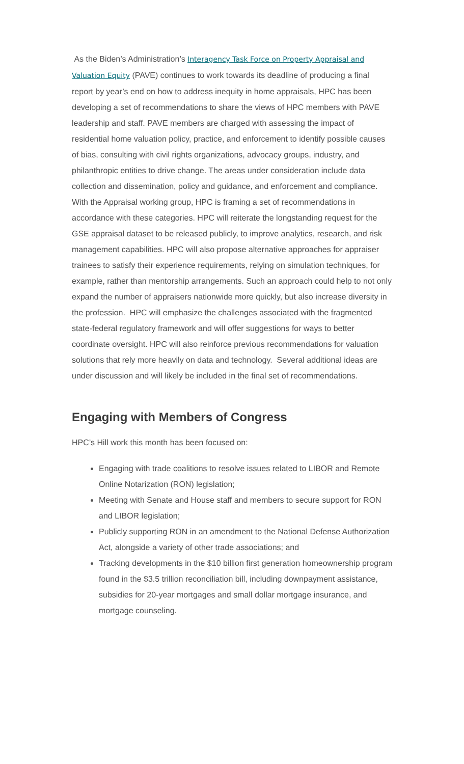As the Biden’s Administration’s Interagency Task Force on Property Appraisal and Valuation Equity (PAVE) continues to work towards its deadline of producing a final report by year’s end on how to address inequity in home appraisals, HPC has been developing a set of recommendations to share the views of HPC members with PAVE leadership and staff. PAVE members are charged with assessing the impact of residential home valuation policy, practice, and enforcement to identify possible causes of bias, consulting with civil rights organizations, advocacy groups, industry, and philanthropic entities to drive change. The areas under consideration include data collection and dissemination, policy and guidance, and enforcement and compliance. With the Appraisal working group, HPC is framing a set of recommendations in accordance with these categories. HPC will reiterate the longstanding request for the GSE appraisal dataset to be released publicly, to improve analytics, research, and risk management capabilities. HPC will also propose alternative approaches for appraiser trainees to satisfy their experience requirements, relying on simulation techniques, for example, rather than mentorship arrangements. Such an approach could help to not only expand the number of appraisers nationwide more quickly, but also increase diversity in the profession. HPC will emphasize the challenges associated with the fragmented state-federal regulatory framework and will offer suggestions for ways to better coordinate oversight. HPC will also reinforce previous recommendations for valuation solutions that rely more heavily on data and technology. Several additional ideas are under discussion and will likely be included in the final set of recommendations.
Engaging with Members of Congress
HPC’s Hill work this month has been focused on:
Engaging with trade coalitions to resolve issues related to LIBOR and Remote Online Notarization (RON) legislation;
Meeting with Senate and House staff and members to secure support for RON and LIBOR legislation;
Publicly supporting RON in an amendment to the National Defense Authorization Act, alongside a variety of other trade associations; and
Tracking developments in the $10 billion first generation homeownership program found in the $3.5 trillion reconciliation bill, including downpayment assistance, subsidies for 20-year mortgages and small dollar mortgage insurance, and mortgage counseling.